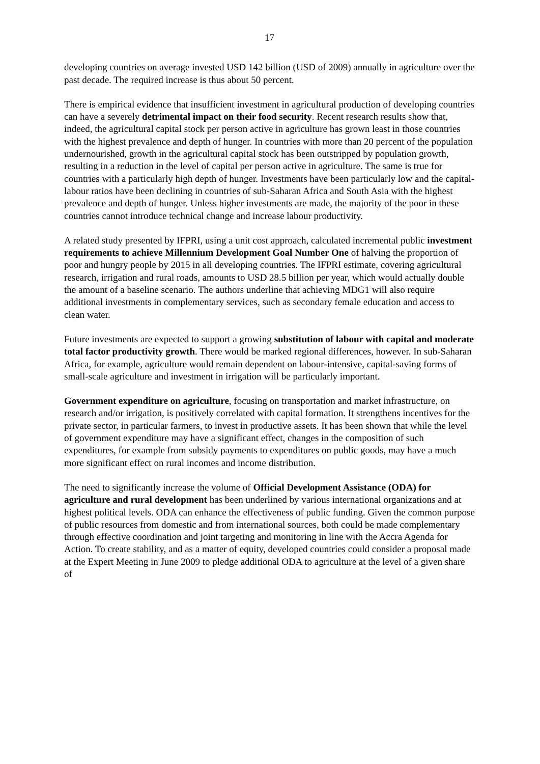17
developing countries on average invested USD 142 billion (USD of 2009) annually in agriculture over the past decade. The required increase is thus about 50 percent.
There is empirical evidence that insufficient investment in agricultural production of developing countries can have a severely detrimental impact on their food security. Recent research results show that, indeed, the agricultural capital stock per person active in agriculture has grown least in those countries with the highest prevalence and depth of hunger. In countries with more than 20 percent of the population undernourished, growth in the agricultural capital stock has been outstripped by population growth, resulting in a reduction in the level of capital per person active in agriculture. The same is true for countries with a particularly high depth of hunger. Investments have been particularly low and the capital-labour ratios have been declining in countries of sub-Saharan Africa and South Asia with the highest prevalence and depth of hunger. Unless higher investments are made, the majority of the poor in these countries cannot introduce technical change and increase labour productivity.
A related study presented by IFPRI, using a unit cost approach, calculated incremental public investment requirements to achieve Millennium Development Goal Number One of halving the proportion of poor and hungry people by 2015 in all developing countries. The IFPRI estimate, covering agricultural research, irrigation and rural roads, amounts to USD 28.5 billion per year, which would actually double the amount of a baseline scenario. The authors underline that achieving MDG1 will also require additional investments in complementary services, such as secondary female education and access to clean water.
Future investments are expected to support a growing substitution of labour with capital and moderate total factor productivity growth. There would be marked regional differences, however. In sub-Saharan Africa, for example, agriculture would remain dependent on labour-intensive, capital-saving forms of small-scale agriculture and investment in irrigation will be particularly important.
Government expenditure on agriculture, focusing on transportation and market infrastructure, on research and/or irrigation, is positively correlated with capital formation. It strengthens incentives for the private sector, in particular farmers, to invest in productive assets. It has been shown that while the level of government expenditure may have a significant effect, changes in the composition of such expenditures, for example from subsidy payments to expenditures on public goods, may have a much more significant effect on rural incomes and income distribution.
The need to significantly increase the volume of Official Development Assistance (ODA) for agriculture and rural development has been underlined by various international organizations and at highest political levels. ODA can enhance the effectiveness of public funding. Given the common purpose of public resources from domestic and from international sources, both could be made complementary through effective coordination and joint targeting and monitoring in line with the Accra Agenda for Action. To create stability, and as a matter of equity, developed countries could consider a proposal made at the Expert Meeting in June 2009 to pledge additional ODA to agriculture at the level of a given share of